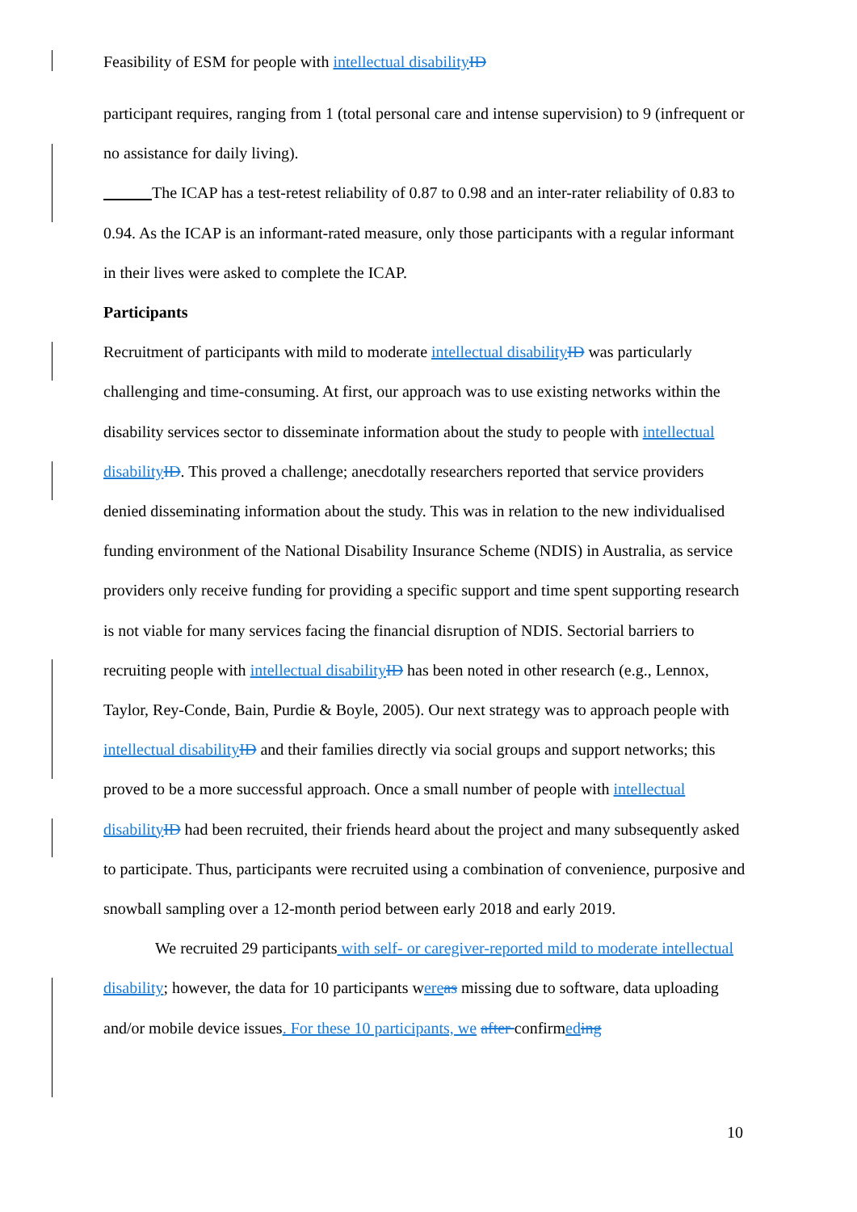Feasibility of ESM for people with intellectual disability ID
participant requires, ranging from 1 (total personal care and intense supervision) to 9 (infrequent or no assistance for daily living).
The ICAP has a test-retest reliability of 0.87 to 0.98 and an inter-rater reliability of 0.83 to 0.94. As the ICAP is an informant-rated measure, only those participants with a regular informant in their lives were asked to complete the ICAP.
Participants
Recruitment of participants with mild to moderate intellectual disability ID was particularly challenging and time-consuming. At first, our approach was to use existing networks within the disability services sector to disseminate information about the study to people with intellectual disability ID. This proved a challenge; anecdotally researchers reported that service providers denied disseminating information about the study. This was in relation to the new individualised funding environment of the National Disability Insurance Scheme (NDIS) in Australia, as service providers only receive funding for providing a specific support and time spent supporting research is not viable for many services facing the financial disruption of NDIS. Sectorial barriers to recruiting people with intellectual disability ID has been noted in other research (e.g., Lennox, Taylor, Rey-Conde, Bain, Purdie & Boyle, 2005). Our next strategy was to approach people with intellectual disability ID and their families directly via social groups and support networks; this proved to be a more successful approach. Once a small number of people with intellectual disability ID had been recruited, their friends heard about the project and many subsequently asked to participate. Thus, participants were recruited using a combination of convenience, purposive and snowball sampling over a 12-month period between early 2018 and early 2019.
We recruited 29 participants with self- or caregiver-reported mild to moderate intellectual disability; however, the data for 10 participants were as missing due to software, data uploading and/or mobile device issues. For these 10 participants, we after confirmed ing
10